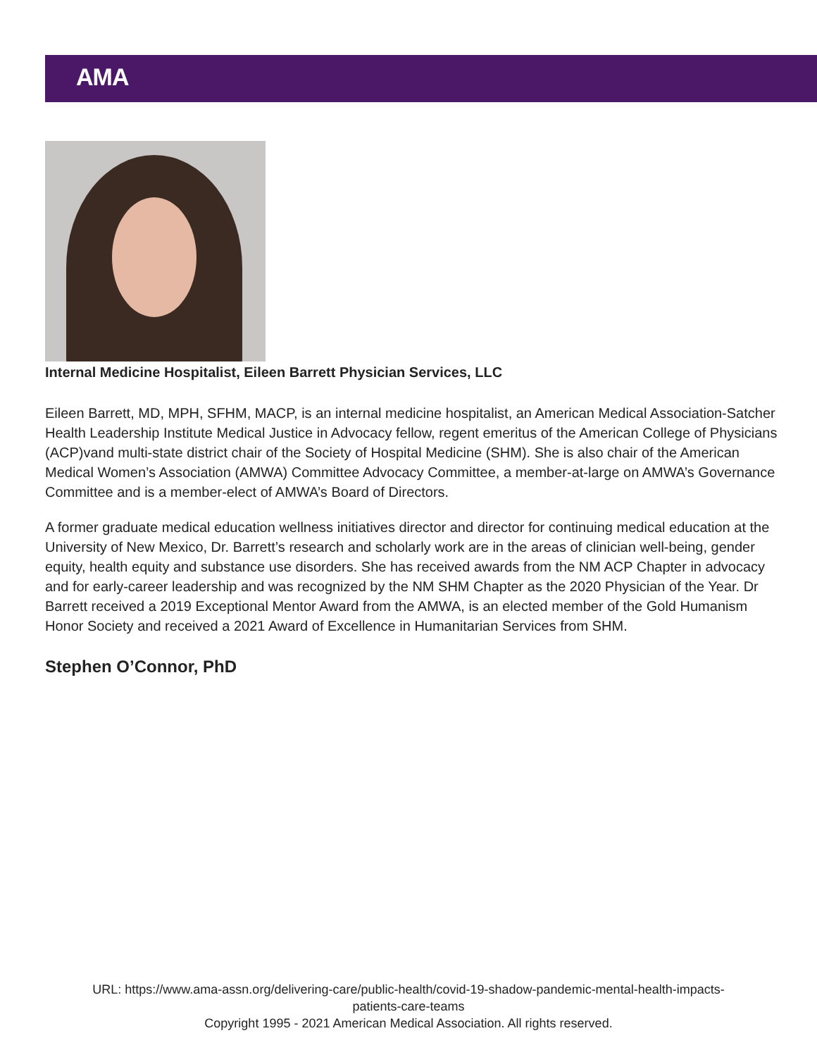AMA
Internal Medicine Hospitalist, Eileen Barrett Physician Services, LLC
Eileen Barrett, MD, MPH, SFHM, MACP, is an internal medicine hospitalist, an American Medical Association-Satcher Health Leadership Institute Medical Justice in Advocacy fellow, regent emeritus of the American College of Physicians (ACP)vand multi-state district chair of the Society of Hospital Medicine (SHM). She is also chair of the American Medical Women’s Association (AMWA) Committee Advocacy Committee, a member-at-large on AMWA’s Governance Committee and is a member-elect of AMWA’s Board of Directors.
A former graduate medical education wellness initiatives director and director for continuing medical education at the University of New Mexico, Dr. Barrett’s research and scholarly work are in the areas of clinician well-being, gender equity, health equity and substance use disorders. She has received awards from the NM ACP Chapter in advocacy and for early-career leadership and was recognized by the NM SHM Chapter as the 2020 Physician of the Year. Dr Barrett received a 2019 Exceptional Mentor Award from the AMWA, is an elected member of the Gold Humanism Honor Society and received a 2021 Award of Excellence in Humanitarian Services from SHM.
Stephen O’Connor, PhD
URL: https://www.ama-assn.org/delivering-care/public-health/covid-19-shadow-pandemic-mental-health-impacts-
patients-care-teams
Copyright 1995 - 2021 American Medical Association. All rights reserved.